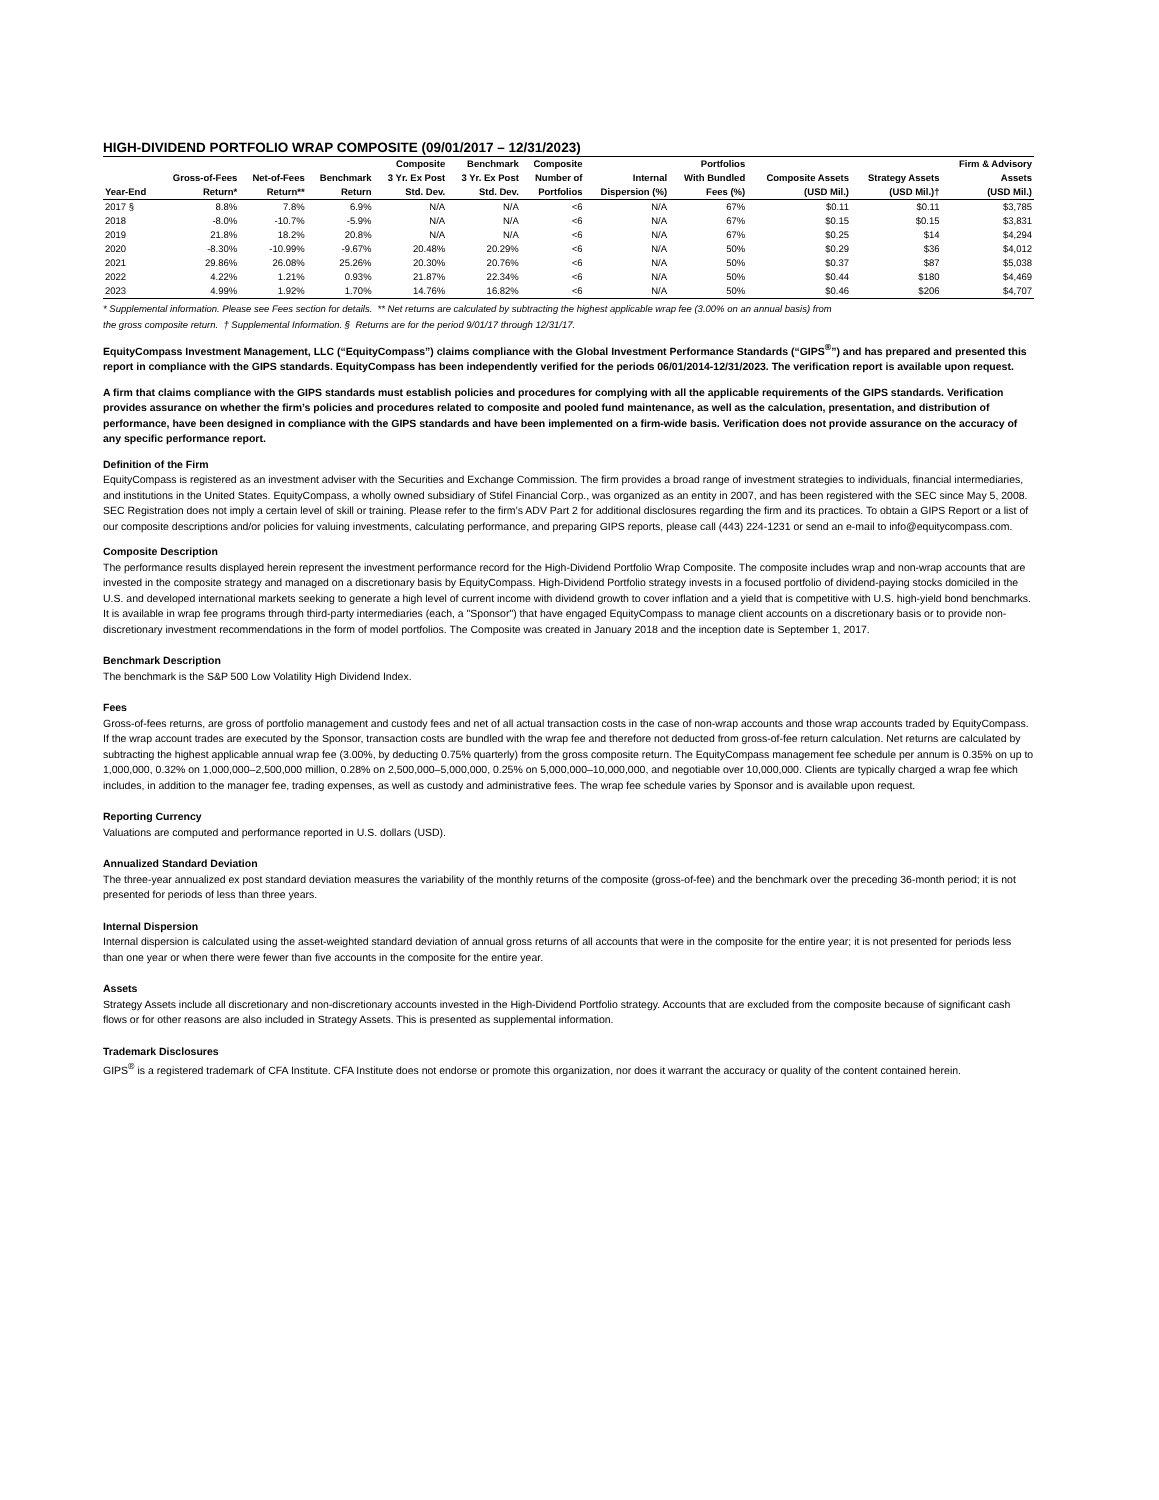HIGH-DIVIDEND PORTFOLIO WRAP COMPOSITE (09/01/2017 – 12/31/2023)
| Year-End | Gross-of-Fees Return* | Net-of-Fees Return** | Benchmark Return | Composite 3 Yr. Ex Post Std. Dev. | Benchmark 3 Yr. Ex Post Std. Dev. | Composite Number of Portfolios | Internal Dispersion (%) | Portfolios With Bundled Fees (%) | Composite Assets (USD Mil.) | Strategy Assets (USD Mil.)† | Firm & Advisory Assets (USD Mil.) |
| --- | --- | --- | --- | --- | --- | --- | --- | --- | --- | --- | --- |
| 2017 § | 8.8% | 7.8% | 6.9% | N/A | N/A | <6 | N/A | 67% | $0.11 | $0.11 | $3,785 |
| 2018 | -8.0% | -10.7% | -5.9% | N/A | N/A | <6 | N/A | 67% | $0.15 | $0.15 | $3,831 |
| 2019 | 21.8% | 18.2% | 20.8% | N/A | N/A | <6 | N/A | 67% | $0.25 | $14 | $4,294 |
| 2020 | -8.30% | -10.99% | -9.67% | 20.48% | 20.29% | <6 | N/A | 50% | $0.29 | $36 | $4,012 |
| 2021 | 29.86% | 26.08% | 25.26% | 20.30% | 20.76% | <6 | N/A | 50% | $0.37 | $87 | $5,038 |
| 2022 | 4.22% | 1.21% | 0.93% | 21.87% | 22.34% | <6 | N/A | 50% | $0.44 | $180 | $4,469 |
| 2023 | 4.99% | 1.92% | 1.70% | 14.76% | 16.82% | <6 | N/A | 50% | $0.46 | $206 | $4,707 |
* Supplemental information. Please see Fees section for details. ** Net returns are calculated by subtracting the highest applicable wrap fee (3.00% on an annual basis) from
the gross composite return. † Supplemental Information. § Returns are for the period 9/01/17 through 12/31/17.
EquityCompass Investment Management, LLC (“EquityCompass”) claims compliance with the Global Investment Performance Standards (“GIPS<sup>®</sup>”) and has prepared and presented this report in compliance with the GIPS standards. EquityCompass has been independently verified for the periods 06/01/2014-12/31/2023. The verification report is available upon request.
A firm that claims compliance with the GIPS standards must establish policies and procedures for complying with all the applicable requirements of the GIPS standards. Verification provides assurance on whether the firm’s policies and procedures related to composite and pooled fund maintenance, as well as the calculation, presentation, and distribution of performance, have been designed in compliance with the GIPS standards and have been implemented on a firm-wide basis. Verification does not provide assurance on the accuracy of any specific performance report.
Definition of the Firm
EquityCompass is registered as an investment adviser with the Securities and Exchange Commission. The firm provides a broad range of investment strategies to individuals, financial intermediaries, and institutions in the United States. EquityCompass, a wholly owned subsidiary of Stifel Financial Corp., was organized as an entity in 2007, and has been registered with the SEC since May 5, 2008. SEC Registration does not imply a certain level of skill or training. Please refer to the firm’s ADV Part 2 for additional disclosures regarding the firm and its practices. To obtain a GIPS Report or a list of our composite descriptions and/or policies for valuing investments, calculating performance, and preparing GIPS reports, please call (443) 224-1231 or send an e-mail to info@equitycompass.com.
Composite Description
The performance results displayed herein represent the investment performance record for the High-Dividend Portfolio Wrap Composite. The composite includes wrap and non-wrap accounts that are invested in the composite strategy and managed on a discretionary basis by EquityCompass. High-Dividend Portfolio strategy invests in a focused portfolio of dividend-paying stocks domiciled in the U.S. and developed international markets seeking to generate a high level of current income with dividend growth to cover inflation and a yield that is competitive with U.S. high-yield bond benchmarks. It is available in wrap fee programs through third-party intermediaries (each, a "Sponsor") that have engaged EquityCompass to manage client accounts on a discretionary basis or to provide non-discretionary investment recommendations in the form of model portfolios. The Composite was created in January 2018 and the inception date is September 1, 2017.
Benchmark Description
The benchmark is the S&P 500 Low Volatility High Dividend Index.
Fees
Gross-of-fees returns, are gross of portfolio management and custody fees and net of all actual transaction costs in the case of non-wrap accounts and those wrap accounts traded by EquityCompass. If the wrap account trades are executed by the Sponsor, transaction costs are bundled with the wrap fee and therefore not deducted from gross-of-fee return calculation. Net returns are calculated by subtracting the highest applicable annual wrap fee (3.00%, by deducting 0.75% quarterly) from the gross composite return. The EquityCompass management fee schedule per annum is 0.35% on up to 1,000,000, 0.32% on 1,000,000–2,500,000 million, 0.28% on 2,500,000–5,000,000, 0.25% on 5,000,000–10,000,000, and negotiable over 10,000,000. Clients are typically charged a wrap fee which includes, in addition to the manager fee, trading expenses, as well as custody and administrative fees. The wrap fee schedule varies by Sponsor and is available upon request.
Reporting Currency
Valuations are computed and performance reported in U.S. dollars (USD).
Annualized Standard Deviation
The three-year annualized ex post standard deviation measures the variability of the monthly returns of the composite (gross-of-fee) and the benchmark over the preceding 36-month period; it is not presented for periods of less than three years.
Internal Dispersion
Internal dispersion is calculated using the asset-weighted standard deviation of annual gross returns of all accounts that were in the composite for the entire year; it is not presented for periods less than one year or when there were fewer than five accounts in the composite for the entire year.
Assets
Strategy Assets include all discretionary and non-discretionary accounts invested in the High-Dividend Portfolio strategy. Accounts that are excluded from the composite because of significant cash flows or for other reasons are also included in Strategy Assets. This is presented as supplemental information.
Trademark Disclosures
GIPS<sup>®</sup> is a registered trademark of CFA Institute. CFA Institute does not endorse or promote this organization, nor does it warrant the accuracy or quality of the content contained herein.